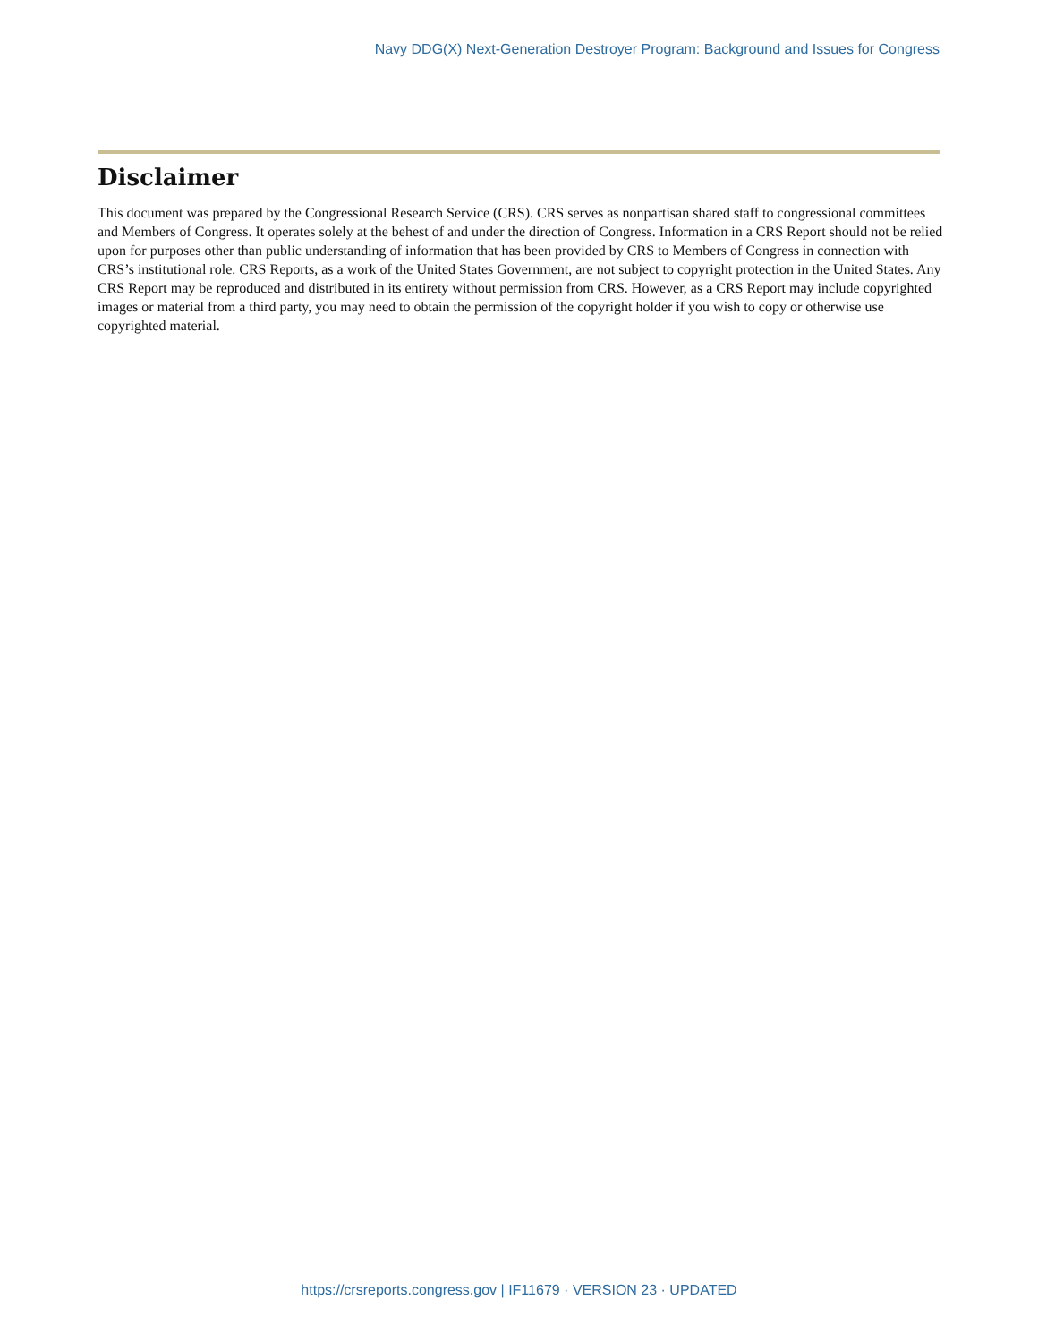Navy DDG(X) Next-Generation Destroyer Program: Background and Issues for Congress
Disclaimer
This document was prepared by the Congressional Research Service (CRS). CRS serves as nonpartisan shared staff to congressional committees and Members of Congress. It operates solely at the behest of and under the direction of Congress. Information in a CRS Report should not be relied upon for purposes other than public understanding of information that has been provided by CRS to Members of Congress in connection with CRS’s institutional role. CRS Reports, as a work of the United States Government, are not subject to copyright protection in the United States. Any CRS Report may be reproduced and distributed in its entirety without permission from CRS. However, as a CRS Report may include copyrighted images or material from a third party, you may need to obtain the permission of the copyright holder if you wish to copy or otherwise use copyrighted material.
https://crsreports.congress.gov | IF11679 · VERSION 23 · UPDATED